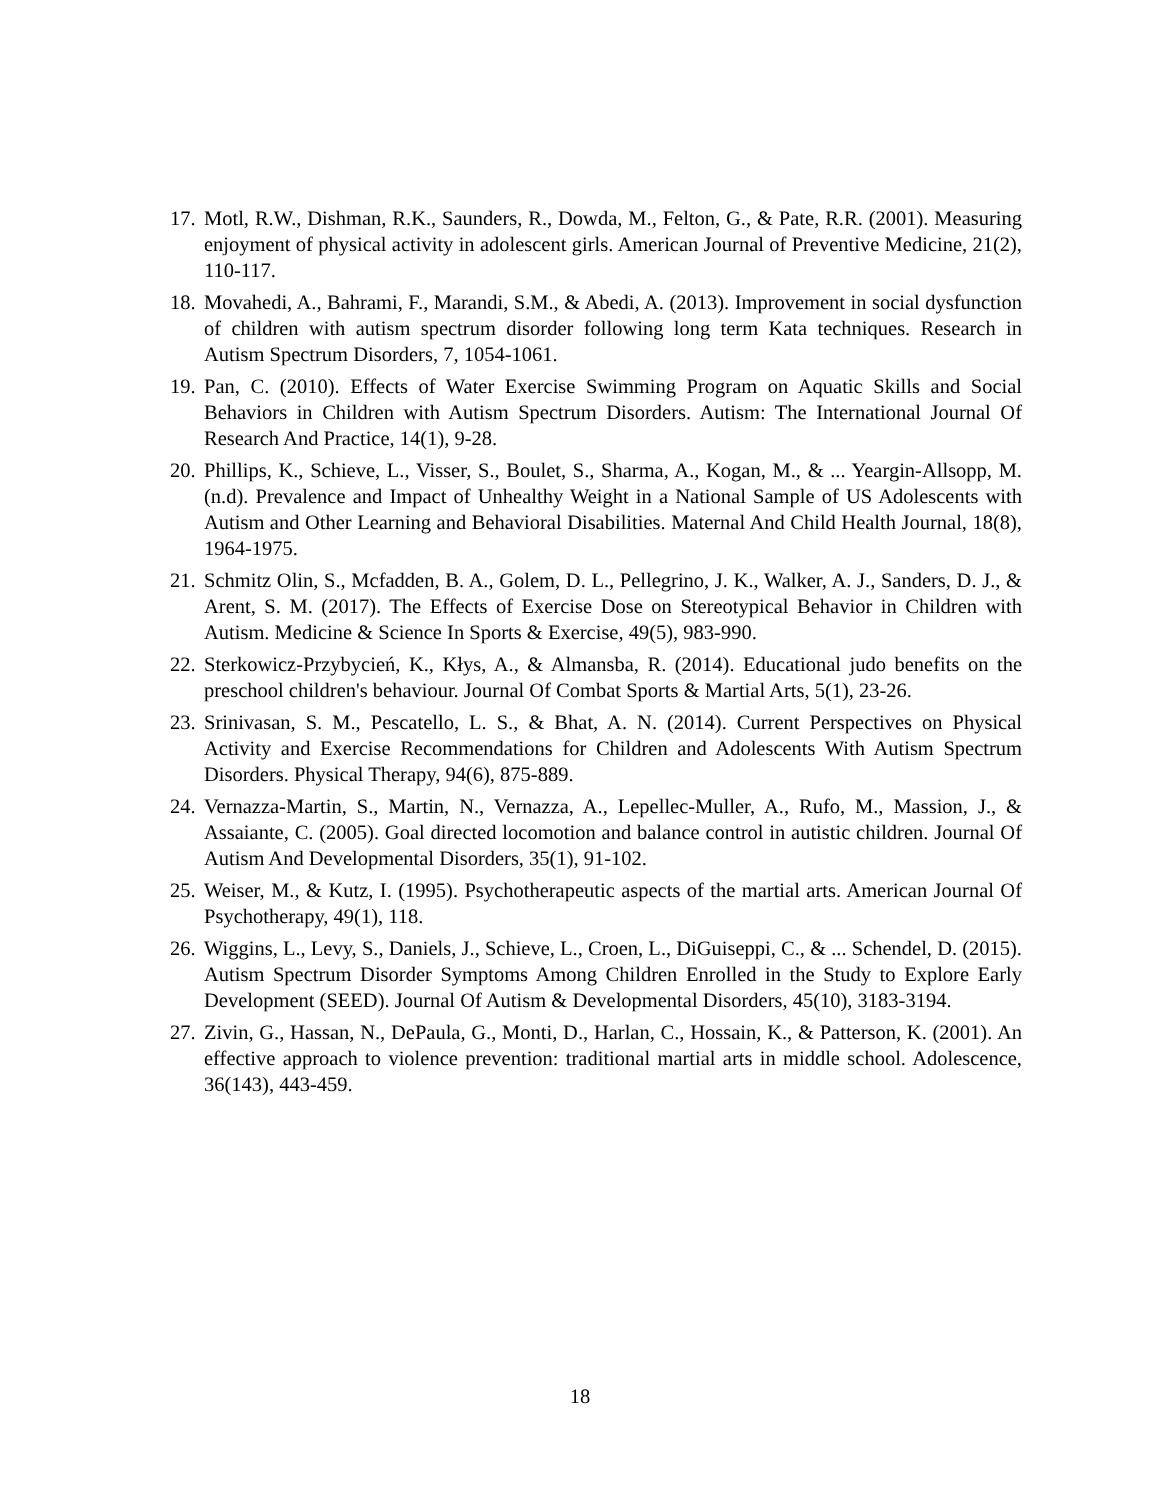17. Motl, R.W., Dishman, R.K., Saunders, R., Dowda, M., Felton, G., & Pate, R.R. (2001). Measuring enjoyment of physical activity in adolescent girls. American Journal of Preventive Medicine, 21(2), 110-117.
18. Movahedi, A., Bahrami, F., Marandi, S.M., & Abedi, A. (2013). Improvement in social dysfunction of children with autism spectrum disorder following long term Kata techniques. Research in Autism Spectrum Disorders, 7, 1054-1061.
19. Pan, C. (2010). Effects of Water Exercise Swimming Program on Aquatic Skills and Social Behaviors in Children with Autism Spectrum Disorders. Autism: The International Journal Of Research And Practice, 14(1), 9-28.
20. Phillips, K., Schieve, L., Visser, S., Boulet, S., Sharma, A., Kogan, M., & ... Yeargin-Allsopp, M. (n.d). Prevalence and Impact of Unhealthy Weight in a National Sample of US Adolescents with Autism and Other Learning and Behavioral Disabilities. Maternal And Child Health Journal, 18(8), 1964-1975.
21. Schmitz Olin, S., Mcfadden, B. A., Golem, D. L., Pellegrino, J. K., Walker, A. J., Sanders, D. J., & Arent, S. M. (2017). The Effects of Exercise Dose on Stereotypical Behavior in Children with Autism. Medicine & Science In Sports & Exercise, 49(5), 983-990.
22. Sterkowicz-Przybycień, K., Kłys, A., & Almansba, R. (2014). Educational judo benefits on the preschool children's behaviour. Journal Of Combat Sports & Martial Arts, 5(1), 23-26.
23. Srinivasan, S. M., Pescatello, L. S., & Bhat, A. N. (2014). Current Perspectives on Physical Activity and Exercise Recommendations for Children and Adolescents With Autism Spectrum Disorders. Physical Therapy, 94(6), 875-889.
24. Vernazza-Martin, S., Martin, N., Vernazza, A., Lepellec-Muller, A., Rufo, M., Massion, J., & Assaiante, C. (2005). Goal directed locomotion and balance control in autistic children. Journal Of Autism And Developmental Disorders, 35(1), 91-102.
25. Weiser, M., & Kutz, I. (1995). Psychotherapeutic aspects of the martial arts. American Journal Of Psychotherapy, 49(1), 118.
26. Wiggins, L., Levy, S., Daniels, J., Schieve, L., Croen, L., DiGuiseppi, C., & ... Schendel, D. (2015). Autism Spectrum Disorder Symptoms Among Children Enrolled in the Study to Explore Early Development (SEED). Journal Of Autism & Developmental Disorders, 45(10), 3183-3194.
27. Zivin, G., Hassan, N., DePaula, G., Monti, D., Harlan, C., Hossain, K., & Patterson, K. (2001). An effective approach to violence prevention: traditional martial arts in middle school. Adolescence, 36(143), 443-459.
18